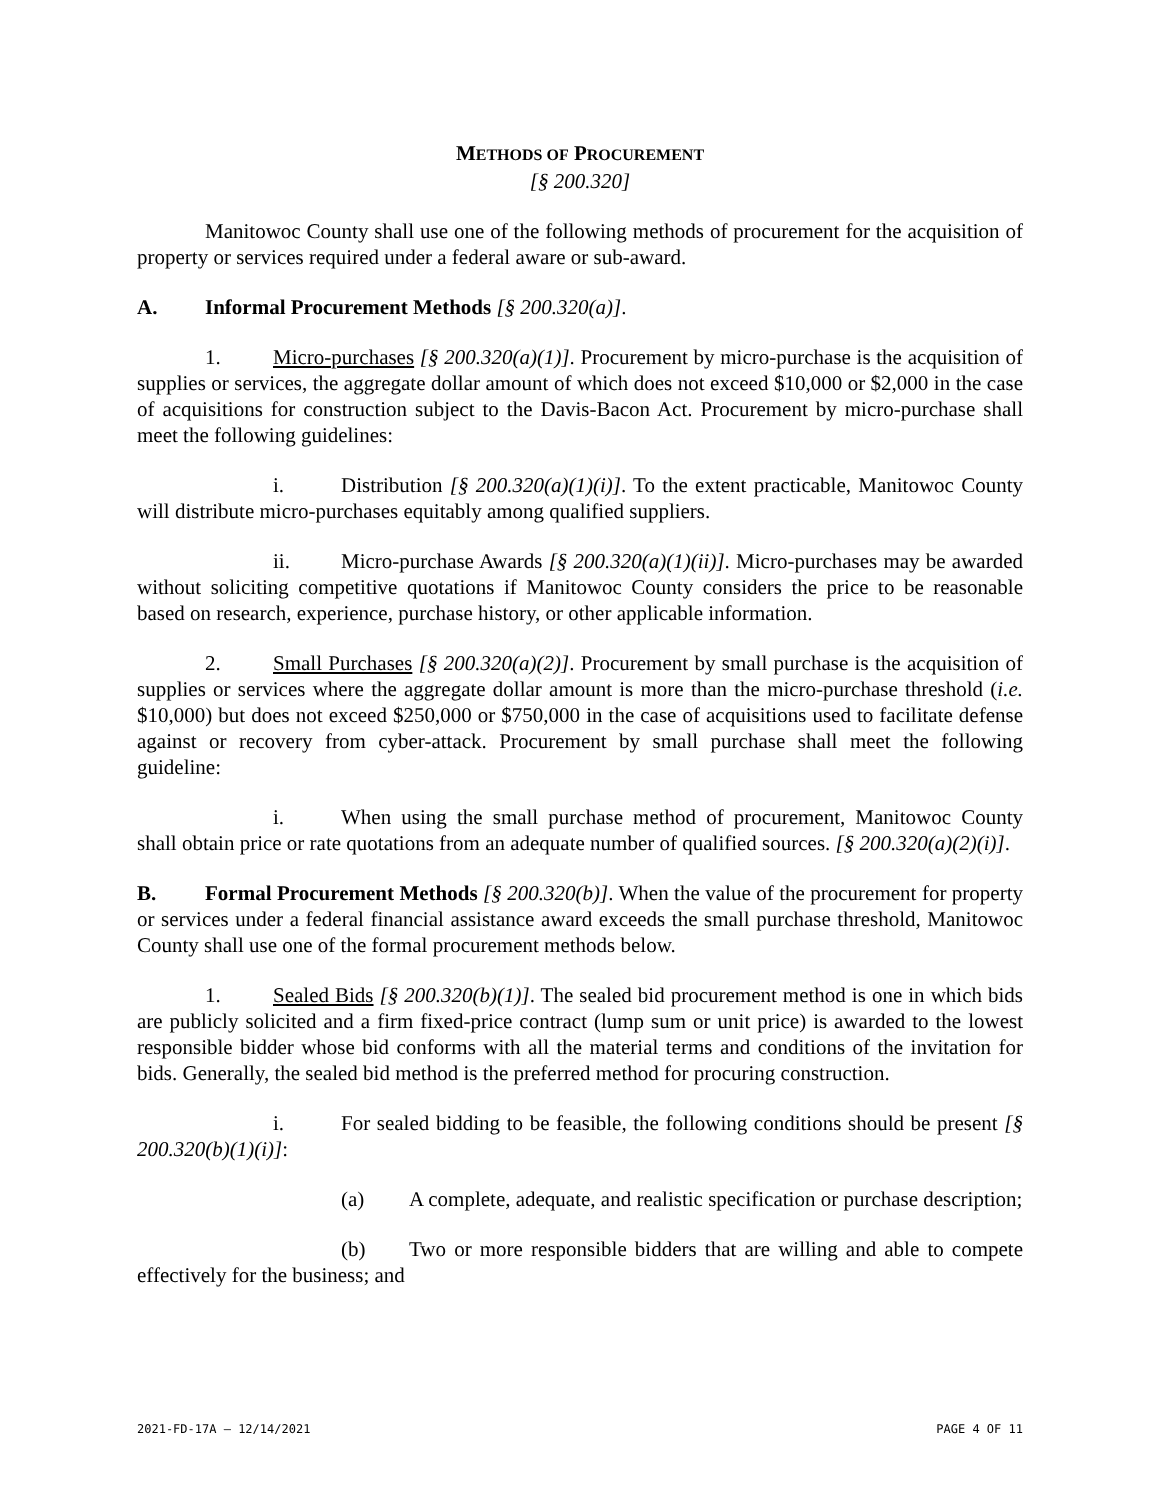METHODS OF PROCUREMENT
[§ 200.320]
Manitowoc County shall use one of the following methods of procurement for the acquisition of property or services required under a federal aware or sub-award.
A. Informal Procurement Methods [§ 200.320(a)].
1. Micro-purchases [§ 200.320(a)(1)]. Procurement by micro-purchase is the acquisition of supplies or services, the aggregate dollar amount of which does not exceed $10,000 or $2,000 in the case of acquisitions for construction subject to the Davis-Bacon Act. Procurement by micro-purchase shall meet the following guidelines:
i. Distribution [§ 200.320(a)(1)(i)]. To the extent practicable, Manitowoc County will distribute micro-purchases equitably among qualified suppliers.
ii. Micro-purchase Awards [§ 200.320(a)(1)(ii)]. Micro-purchases may be awarded without soliciting competitive quotations if Manitowoc County considers the price to be reasonable based on research, experience, purchase history, or other applicable information.
2. Small Purchases [§ 200.320(a)(2)]. Procurement by small purchase is the acquisition of supplies or services where the aggregate dollar amount is more than the micro-purchase threshold (i.e. $10,000) but does not exceed $250,000 or $750,000 in the case of acquisitions used to facilitate defense against or recovery from cyber-attack. Procurement by small purchase shall meet the following guideline:
i. When using the small purchase method of procurement, Manitowoc County shall obtain price or rate quotations from an adequate number of qualified sources. [§ 200.320(a)(2)(i)].
B. Formal Procurement Methods [§ 200.320(b)]. When the value of the procurement for property or services under a federal financial assistance award exceeds the small purchase threshold, Manitowoc County shall use one of the formal procurement methods below.
1. Sealed Bids [§ 200.320(b)(1)]. The sealed bid procurement method is one in which bids are publicly solicited and a firm fixed-price contract (lump sum or unit price) is awarded to the lowest responsible bidder whose bid conforms with all the material terms and conditions of the invitation for bids. Generally, the sealed bid method is the preferred method for procuring construction.
i. For sealed bidding to be feasible, the following conditions should be present [§ 200.320(b)(1)(i)]:
(a) A complete, adequate, and realistic specification or purchase description;
(b) Two or more responsible bidders that are willing and able to compete effectively for the business; and
2021-FD-17A – 12/14/2021 PAGE 4 OF 11